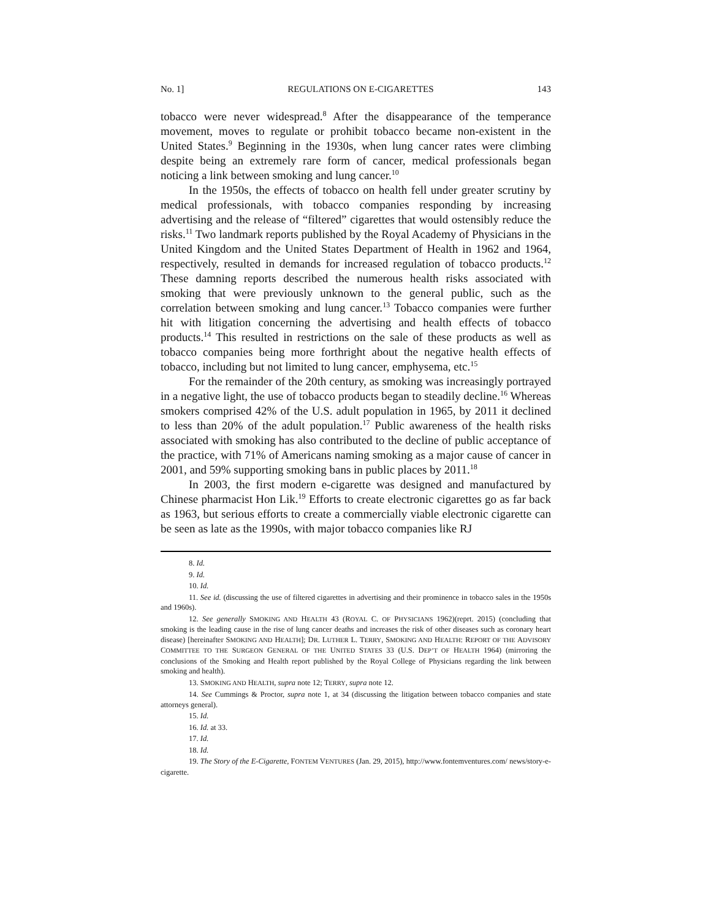No. 1] REGULATIONS ON E-CIGARETTES 143
tobacco were never widespread.<sup>8</sup> After the disappearance of the temperance movement, moves to regulate or prohibit tobacco became non-existent in the United States.<sup>9</sup> Beginning in the 1930s, when lung cancer rates were climbing despite being an extremely rare form of cancer, medical professionals began noticing a link between smoking and lung cancer.<sup>10</sup>
In the 1950s, the effects of tobacco on health fell under greater scrutiny by medical professionals, with tobacco companies responding by increasing advertising and the release of “filtered” cigarettes that would ostensibly reduce the risks.<sup>11</sup> Two landmark reports published by the Royal Academy of Physicians in the United Kingdom and the United States Department of Health in 1962 and 1964, respectively, resulted in demands for increased regulation of tobacco products.<sup>12</sup> These damning reports described the numerous health risks associated with smoking that were previously unknown to the general public, such as the correlation between smoking and lung cancer.<sup>13</sup> Tobacco companies were further hit with litigation concerning the advertising and health effects of tobacco products.<sup>14</sup> This resulted in restrictions on the sale of these products as well as tobacco companies being more forthright about the negative health effects of tobacco, including but not limited to lung cancer, emphysema, etc.<sup>15</sup>
For the remainder of the 20th century, as smoking was increasingly portrayed in a negative light, the use of tobacco products began to steadily decline.<sup>16</sup> Whereas smokers comprised 42% of the U.S. adult population in 1965, by 2011 it declined to less than 20% of the adult population.<sup>17</sup> Public awareness of the health risks associated with smoking has also contributed to the decline of public acceptance of the practice, with 71% of Americans naming smoking as a major cause of cancer in 2001, and 59% supporting smoking bans in public places by 2011.<sup>18</sup>
In 2003, the first modern e-cigarette was designed and manufactured by Chinese pharmacist Hon Lik.<sup>19</sup> Efforts to create electronic cigarettes go as far back as 1963, but serious efforts to create a commercially viable electronic cigarette can be seen as late as the 1990s, with major tobacco companies like RJ
8. Id.
9. Id.
10. Id.
11. See id. (discussing the use of filtered cigarettes in advertising and their prominence in tobacco sales in the 1950s and 1960s).
12. See generally SMOKING AND HEALTH 43 (ROYAL C. OF PHYSICIANS 1962)(reprt. 2015) (concluding that smoking is the leading cause in the rise of lung cancer deaths and increases the risk of other diseases such as coronary heart disease) [hereinafter SMOKING AND HEALTH]; DR. LUTHER L. TERRY, SMOKING AND HEALTH: REPORT OF THE ADVISORY COMMITTEE TO THE SURGEON GENERAL OF THE UNITED STATES 33 (U.S. DEP’T OF HEALTH 1964) (mirroring the conclusions of the Smoking and Health report published by the Royal College of Physicians regarding the link between smoking and health).
13. SMOKING AND HEALTH, supra note 12; TERRY, supra note 12.
14. See Cummings & Proctor, supra note 1, at 34 (discussing the litigation between tobacco companies and state attorneys general).
15. Id.
16. Id. at 33.
17. Id.
18. Id.
19. The Story of the E-Cigarette, FONTEM VENTURES (Jan. 29, 2015), http://www.fontemventures.com/ news/story-e-cigarette.